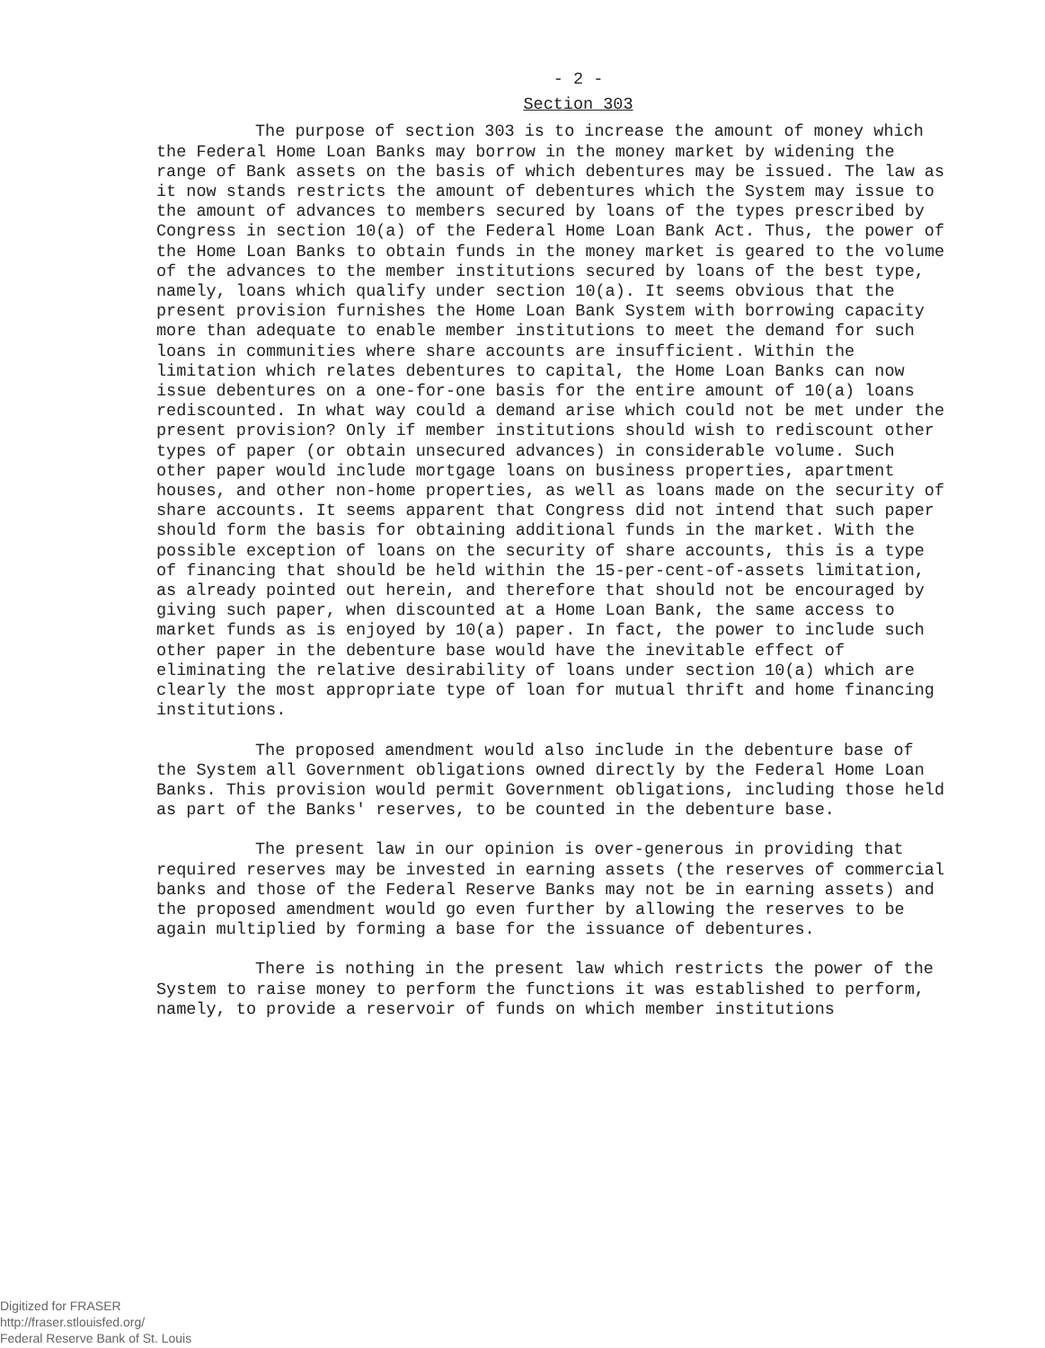- 2 -
Section 303
The purpose of section 303 is to increase the amount of money which the Federal Home Loan Banks may borrow in the money market by widening the range of Bank assets on the basis of which debentures may be issued. The law as it now stands restricts the amount of debentures which the System may issue to the amount of advances to members secured by loans of the types prescribed by Congress in section 10(a) of the Federal Home Loan Bank Act. Thus, the power of the Home Loan Banks to obtain funds in the money market is geared to the volume of the advances to the member institutions secured by loans of the best type, namely, loans which qualify under section 10(a). It seems obvious that the present provision furnishes the Home Loan Bank System with borrowing capacity more than adequate to enable member institutions to meet the demand for such loans in communities where share accounts are insufficient. Within the limitation which relates debentures to capital, the Home Loan Banks can now issue debentures on a one-for-one basis for the entire amount of 10(a) loans rediscounted. In what way could a demand arise which could not be met under the present provision? Only if member institutions should wish to rediscount other types of paper (or obtain unsecured advances) in considerable volume. Such other paper would include mortgage loans on business properties, apartment houses, and other non-home properties, as well as loans made on the security of share accounts. It seems apparent that Congress did not intend that such paper should form the basis for obtaining additional funds in the market. With the possible exception of loans on the security of share accounts, this is a type of financing that should be held within the 15-per-cent-of-assets limitation, as already pointed out herein, and therefore that should not be encouraged by giving such paper, when discounted at a Home Loan Bank, the same access to market funds as is enjoyed by 10(a) paper. In fact, the power to include such other paper in the debenture base would have the inevitable effect of eliminating the relative desirability of loans under section 10(a) which are clearly the most appropriate type of loan for mutual thrift and home financing institutions.
The proposed amendment would also include in the debenture base of the System all Government obligations owned directly by the Federal Home Loan Banks. This provision would permit Government obligations, including those held as part of the Banks' reserves, to be counted in the debenture base.
The present law in our opinion is over-generous in providing that required reserves may be invested in earning assets (the reserves of commercial banks and those of the Federal Reserve Banks may not be in earning assets) and the proposed amendment would go even further by allowing the reserves to be again multiplied by forming a base for the issuance of debentures.
There is nothing in the present law which restricts the power of the System to raise money to perform the functions it was established to perform, namely, to provide a reservoir of funds on which member institutions
Digitized for FRASER
http://fraser.stlouisfed.org/
Federal Reserve Bank of St. Louis